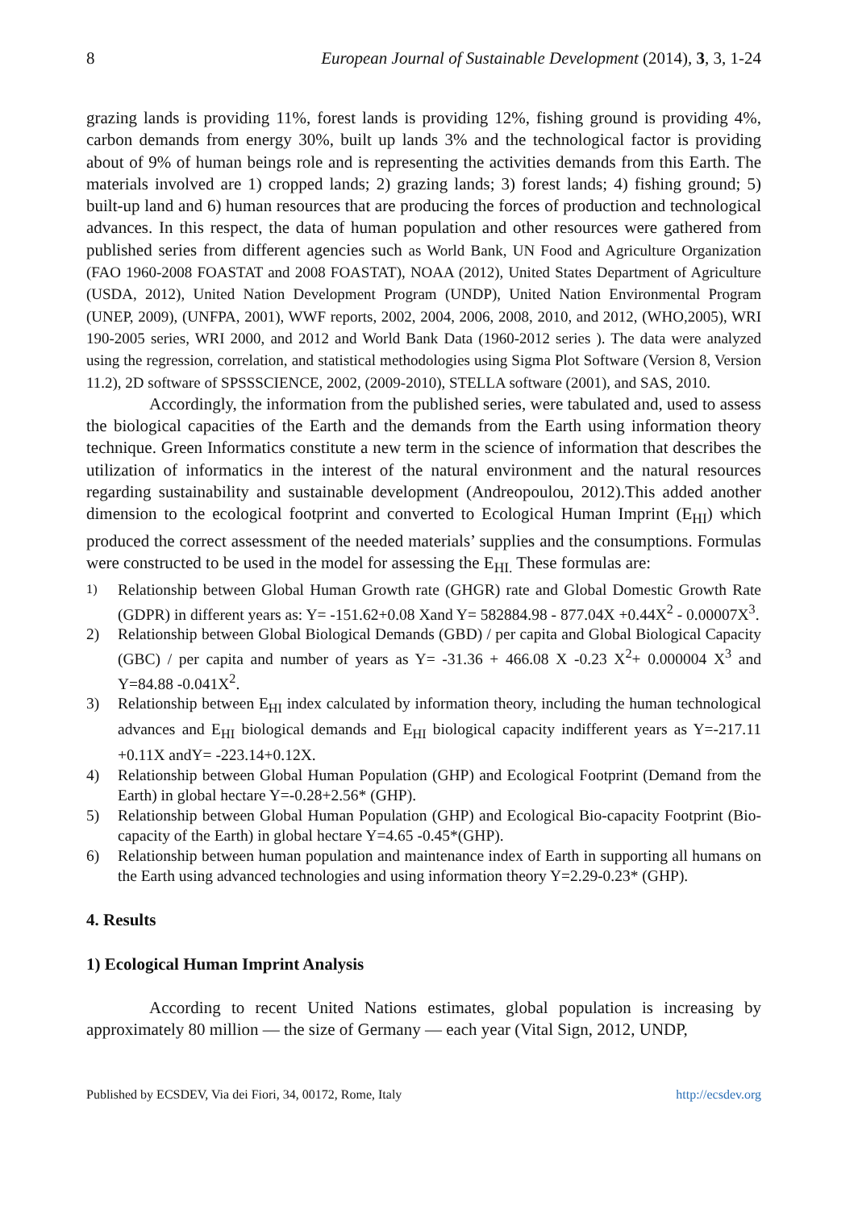8 European Journal of Sustainable Development (2014), 3, 3, 1-24
grazing lands is providing 11%, forest lands is providing 12%, fishing ground is providing 4%, carbon demands from energy 30%, built up lands 3% and the technological factor is providing about of 9% of human beings role and is representing the activities demands from this Earth. The materials involved are 1) cropped lands; 2) grazing lands; 3) forest lands; 4) fishing ground; 5) built-up land and 6) human resources that are producing the forces of production and technological advances. In this respect, the data of human population and other resources were gathered from published series from different agencies such as World Bank, UN Food and Agriculture Organization (FAO 1960-2008 FOASTAT and 2008 FOASTAT), NOAA (2012), United States Department of Agriculture (USDA, 2012), United Nation Development Program (UNDP), United Nation Environmental Program (UNEP, 2009), (UNFPA, 2001), WWF reports, 2002, 2004, 2006, 2008, 2010, and 2012, (WHO,2005), WRI 190-2005 series, WRI 2000, and 2012 and World Bank Data (1960-2012 series ). The data were analyzed using the regression, correlation, and statistical methodologies using Sigma Plot Software (Version 8, Version 11.2), 2D software of SPSSSCIENCE, 2002, (2009-2010), STELLA software (2001), and SAS, 2010.
Accordingly, the information from the published series, were tabulated and, used to assess the biological capacities of the Earth and the demands from the Earth using information theory technique. Green Informatics constitute a new term in the science of information that describes the utilization of informatics in the interest of the natural environment and the natural resources regarding sustainability and sustainable development (Andreopoulou, 2012).This added another dimension to the ecological footprint and converted to Ecological Human Imprint (E<sub>HI</sub>) which produced the correct assessment of the needed materials’ supplies and the consumptions. Formulas were constructed to be used in the model for assessing the E<sub>HI.</sub> These formulas are:
<sup>1)</sup> Relationship between Global Human Growth rate (GHGR) rate and Global Domestic Growth Rate (GDPR) in different years as: Y= -151.62+0.08 Xand Y= 582884.98 - 877.04X +0.44X<sup>2</sup> - 0.00007X<sup>3</sup>.
2) Relationship between Global Biological Demands (GBD) / per capita and Global Biological Capacity (GBC) / per capita and number of years as Y= -31.36 + 466.08 X -0.23 X<sup>2</sup>+ 0.000004 X<sup>3</sup> and Y=84.88 -0.041X<sup>2</sup>.
3) Relationship between E<sub>HI</sub> index calculated by information theory, including the human technological advances and E<sub>HI</sub> biological demands and E<sub>HI</sub> biological capacity indifferent years as Y=-217.11 +0.11X andY= -223.14+0.12X.
4) Relationship between Global Human Population (GHP) and Ecological Footprint (Demand from the Earth) in global hectare Y=-0.28+2.56* (GHP).
5) Relationship between Global Human Population (GHP) and Ecological Bio-capacity Footprint (Bio-capacity of the Earth) in global hectare Y=4.65 -0.45*(GHP).
6) Relationship between human population and maintenance index of Earth in supporting all humans on the Earth using advanced technologies and using information theory Y=2.29-0.23* (GHP).
4. Results
1) Ecological Human Imprint Analysis
According to recent United Nations estimates, global population is increasing by approximately 80 million — the size of Germany — each year (Vital Sign, 2012, UNDP,
Published by ECSDEV, Via dei Fiori, 34, 00172, Rome, Italy http://ecsdev.org